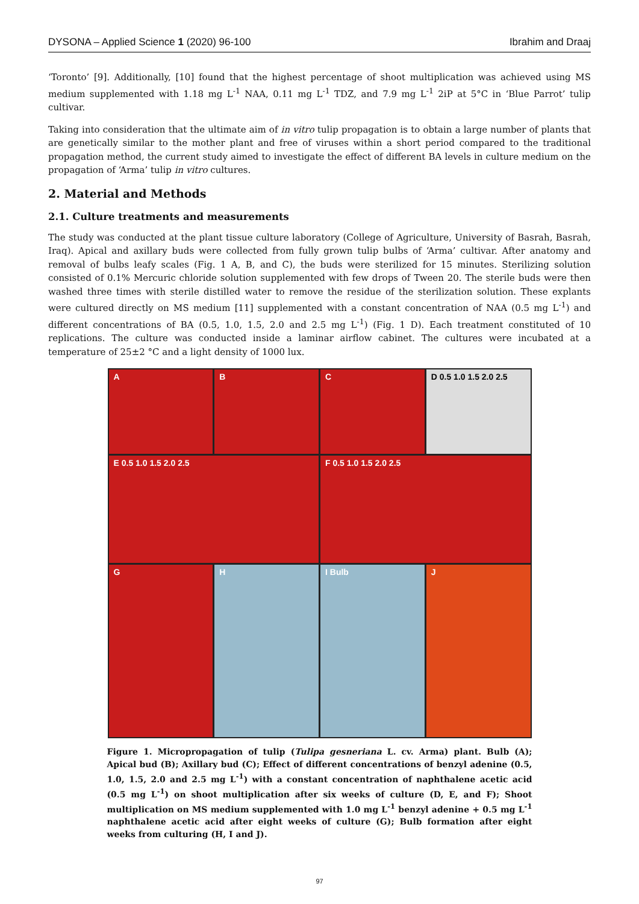DYSONA – Applied Science 1 (2020) 96-100 Ibrahim and Draaj
‘Toronto’ [9]. Additionally, [10] found that the highest percentage of shoot multiplication was achieved using MS medium supplemented with 1.18 mg L<sup>-1</sup> NAA, 0.11 mg L<sup>-1</sup> TDZ, and 7.9 mg L<sup>-1</sup> 2iP at 5°C in ‘Blue Parrot’ tulip cultivar.
Taking into consideration that the ultimate aim of in vitro tulip propagation is to obtain a large number of plants that are genetically similar to the mother plant and free of viruses within a short period compared to the traditional propagation method, the current study aimed to investigate the effect of different BA levels in culture medium on the propagation of ‘Arma’ tulip in vitro cultures.
2. Material and Methods
2.1. Culture treatments and measurements
The study was conducted at the plant tissue culture laboratory (College of Agriculture, University of Basrah, Basrah, Iraq). Apical and axillary buds were collected from fully grown tulip bulbs of ‘Arma’ cultivar. After anatomy and removal of bulbs leafy scales (Fig. 1 A, B, and C), the buds were sterilized for 15 minutes. Sterilizing solution consisted of 0.1% Mercuric chloride solution supplemented with few drops of Tween 20. The sterile buds were then washed three times with sterile distilled water to remove the residue of the sterilization solution. These explants were cultured directly on MS medium [11] supplemented with a constant concentration of NAA (0.5 mg L<sup>-1</sup>) and different concentrations of BA (0.5, 1.0, 1.5, 2.0 and 2.5 mg L<sup>-1</sup>) (Fig. 1 D). Each treatment constituted of 10 replications. The culture was conducted inside a laminar airflow cabinet. The cultures were incubated at a temperature of 25±2 °C and a light density of 1000 lux.
A
B
C
D 0.5 1.0 1.5 2.0 2.5
E 0.5 1.0 1.5 2.0 2.5
F 0.5 1.0 1.5 2.0 2.5
G
H
I Bulb
J
Figure 1. Micropropagation of tulip (Tulipa gesneriana L. cv. Arma) plant. Bulb (A); Apical bud (B); Axillary bud (C); Effect of different concentrations of benzyl adenine (0.5, 1.0, 1.5, 2.0 and 2.5 mg L<sup>-1</sup>) with a constant concentration of naphthalene acetic acid (0.5 mg L<sup>-1</sup>) on shoot multiplication after six weeks of culture (D, E, and F); Shoot multiplication on MS medium supplemented with 1.0 mg L<sup>-1</sup> benzyl adenine + 0.5 mg L<sup>-1</sup> naphthalene acetic acid after eight weeks of culture (G); Bulb formation after eight weeks from culturing (H, I and J).
97